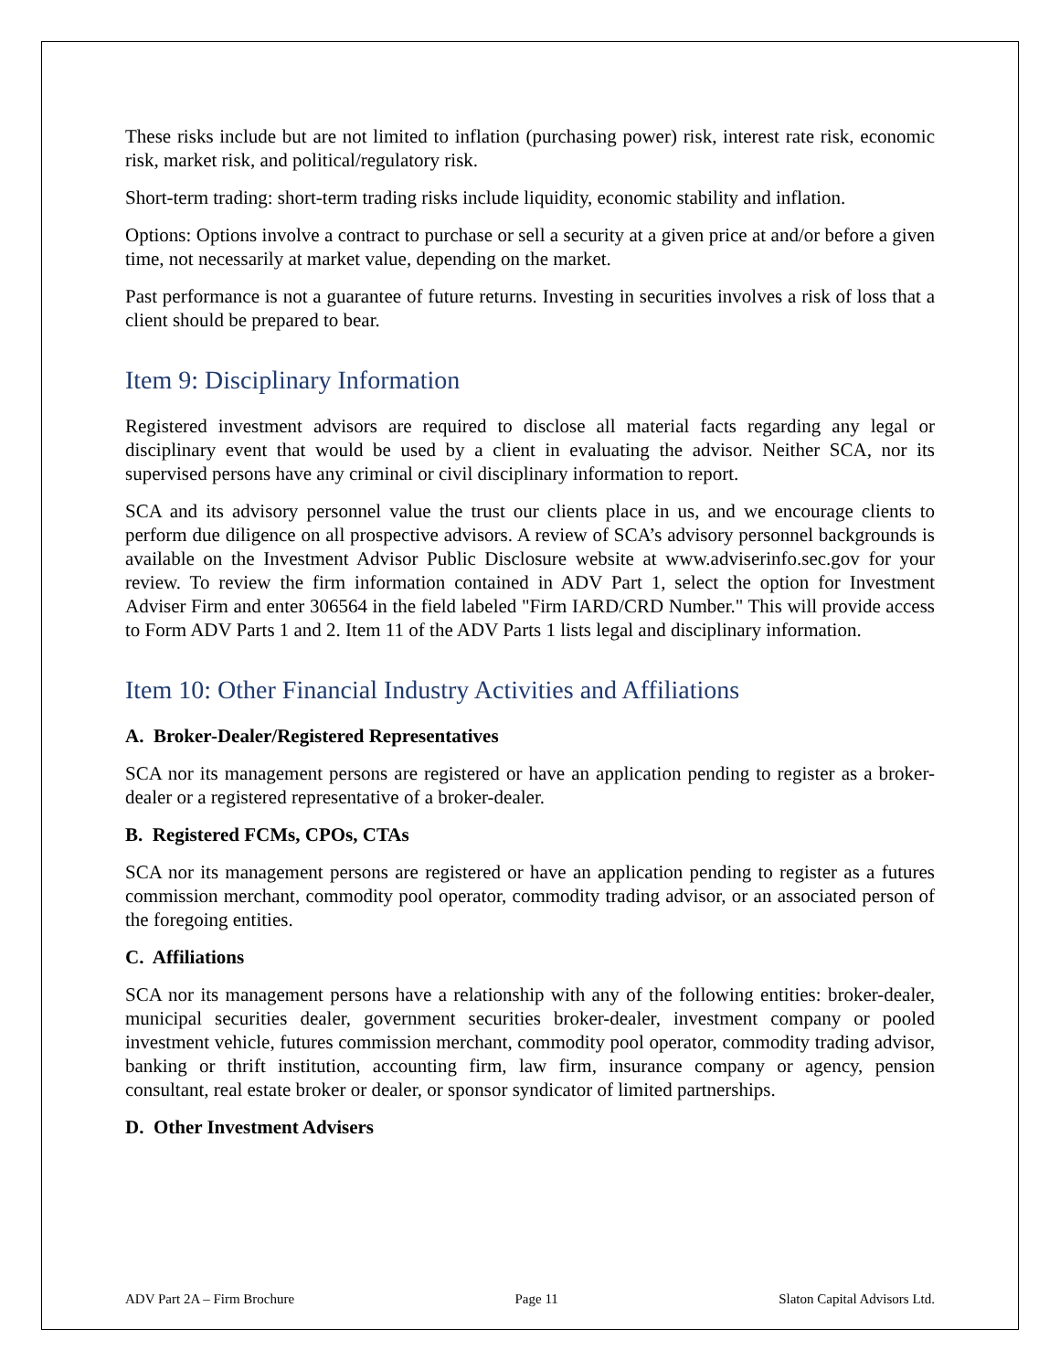These risks include but are not limited to inflation (purchasing power) risk, interest rate risk, economic risk, market risk, and political/regulatory risk.
Short-term trading: short-term trading risks include liquidity, economic stability and inflation.
Options: Options involve a contract to purchase or sell a security at a given price at and/or before a given time, not necessarily at market value, depending on the market.
Past performance is not a guarantee of future returns. Investing in securities involves a risk of loss that a client should be prepared to bear.
Item 9: Disciplinary Information
Registered investment advisors are required to disclose all material facts regarding any legal or disciplinary event that would be used by a client in evaluating the advisor. Neither SCA, nor its supervised persons have any criminal or civil disciplinary information to report.
SCA and its advisory personnel value the trust our clients place in us, and we encourage clients to perform due diligence on all prospective advisors. A review of SCA’s advisory personnel backgrounds is available on the Investment Advisor Public Disclosure website at www.adviserinfo.sec.gov for your review. To review the firm information contained in ADV Part 1, select the option for Investment Adviser Firm and enter 306564 in the field labeled "Firm IARD/CRD Number." This will provide access to Form ADV Parts 1 and 2. Item 11 of the ADV Parts 1 lists legal and disciplinary information.
Item 10: Other Financial Industry Activities and Affiliations
A. Broker-Dealer/Registered Representatives
SCA nor its management persons are registered or have an application pending to register as a broker-dealer or a registered representative of a broker-dealer.
B. Registered FCMs, CPOs, CTAs
SCA nor its management persons are registered or have an application pending to register as a futures commission merchant, commodity pool operator, commodity trading advisor, or an associated person of the foregoing entities.
C. Affiliations
SCA nor its management persons have a relationship with any of the following entities: broker-dealer, municipal securities dealer, government securities broker-dealer, investment company or pooled investment vehicle, futures commission merchant, commodity pool operator, commodity trading advisor, banking or thrift institution, accounting firm, law firm, insurance company or agency, pension consultant, real estate broker or dealer, or sponsor syndicator of limited partnerships.
D. Other Investment Advisers
ADV Part 2A – Firm Brochure Page 11 Slaton Capital Advisors Ltd.